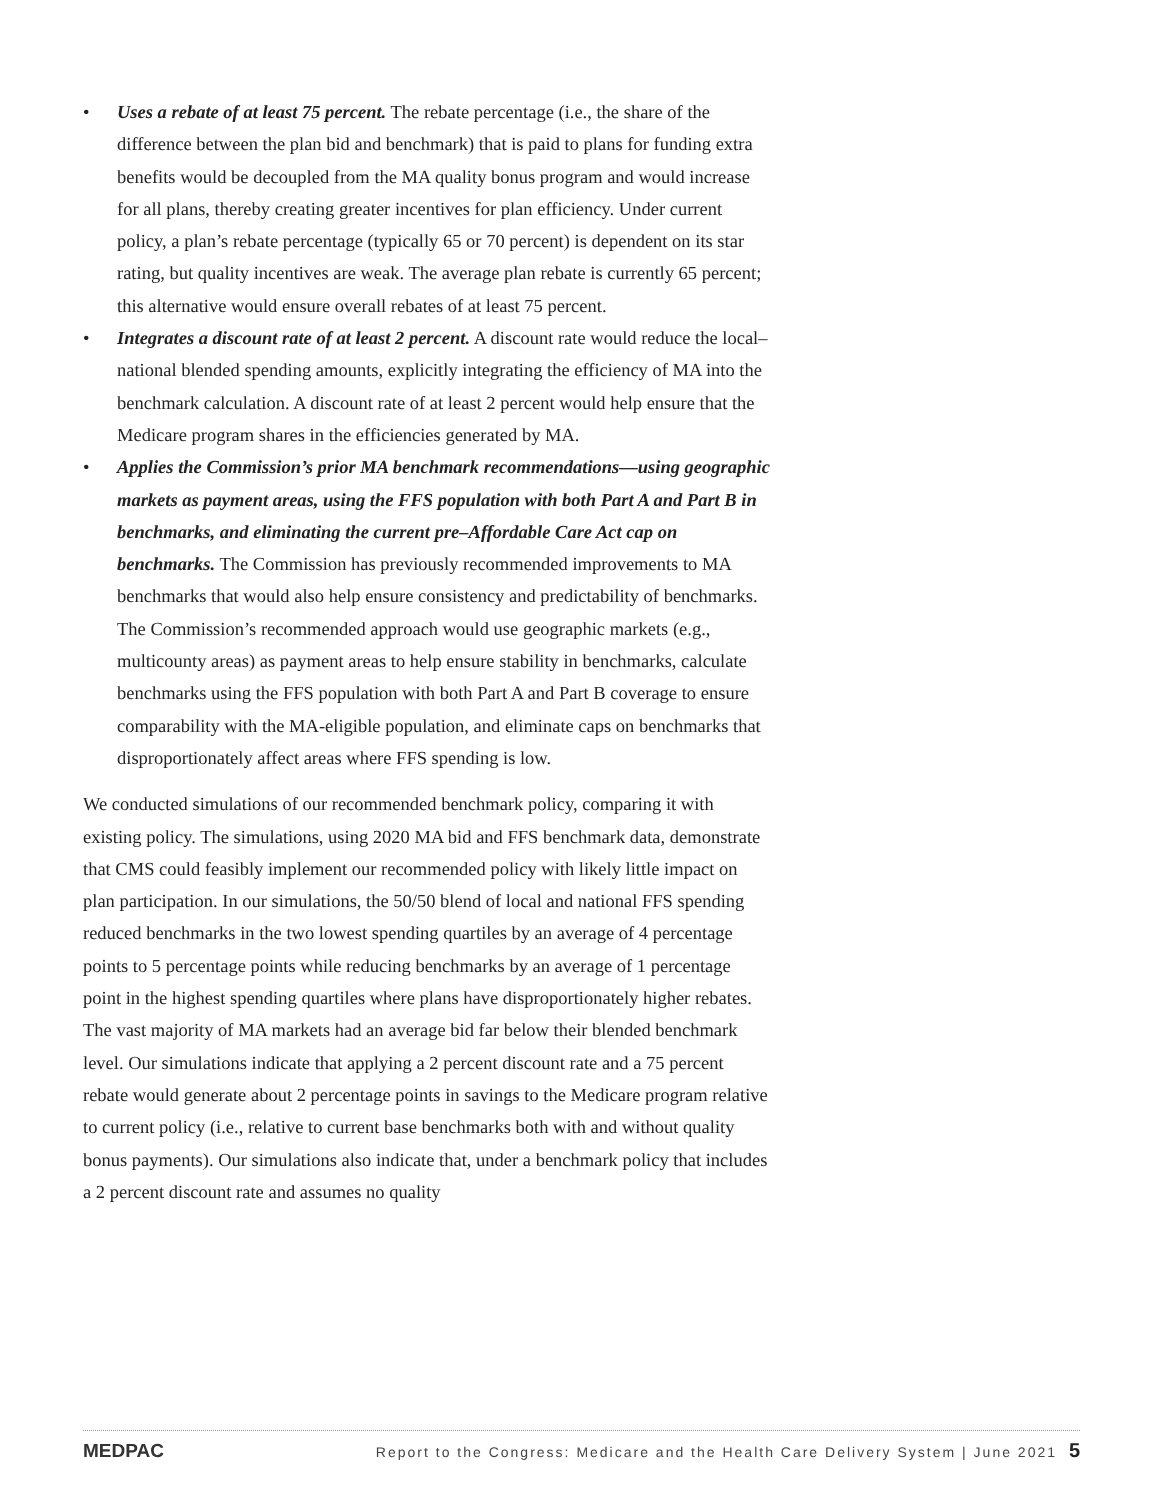• Uses a rebate of at least 75 percent. The rebate percentage (i.e., the share of the difference between the plan bid and benchmark) that is paid to plans for funding extra benefits would be decoupled from the MA quality bonus program and would increase for all plans, thereby creating greater incentives for plan efficiency. Under current policy, a plan’s rebate percentage (typically 65 or 70 percent) is dependent on its star rating, but quality incentives are weak. The average plan rebate is currently 65 percent; this alternative would ensure overall rebates of at least 75 percent.
• Integrates a discount rate of at least 2 percent. A discount rate would reduce the local–national blended spending amounts, explicitly integrating the efficiency of MA into the benchmark calculation. A discount rate of at least 2 percent would help ensure that the Medicare program shares in the efficiencies generated by MA.
• Applies the Commission’s prior MA benchmark recommendations—using geographic markets as payment areas, using the FFS population with both Part A and Part B in benchmarks, and eliminating the current pre–Affordable Care Act cap on benchmarks. The Commission has previously recommended improvements to MA benchmarks that would also help ensure consistency and predictability of benchmarks. The Commission’s recommended approach would use geographic markets (e.g., multicounty areas) as payment areas to help ensure stability in benchmarks, calculate benchmarks using the FFS population with both Part A and Part B coverage to ensure comparability with the MA-eligible population, and eliminate caps on benchmarks that disproportionately affect areas where FFS spending is low.
We conducted simulations of our recommended benchmark policy, comparing it with existing policy. The simulations, using 2020 MA bid and FFS benchmark data, demonstrate that CMS could feasibly implement our recommended policy with likely little impact on plan participation. In our simulations, the 50/50 blend of local and national FFS spending reduced benchmarks in the two lowest spending quartiles by an average of 4 percentage points to 5 percentage points while reducing benchmarks by an average of 1 percentage point in the highest spending quartiles where plans have disproportionately higher rebates. The vast majority of MA markets had an average bid far below their blended benchmark level. Our simulations indicate that applying a 2 percent discount rate and a 75 percent rebate would generate about 2 percentage points in savings to the Medicare program relative to current policy (i.e., relative to current base benchmarks both with and without quality bonus payments). Our simulations also indicate that, under a benchmark policy that includes a 2 percent discount rate and assumes no quality
MEDPAC Report to the Congress: Medicare and the Health Care Delivery System | June 2021 5